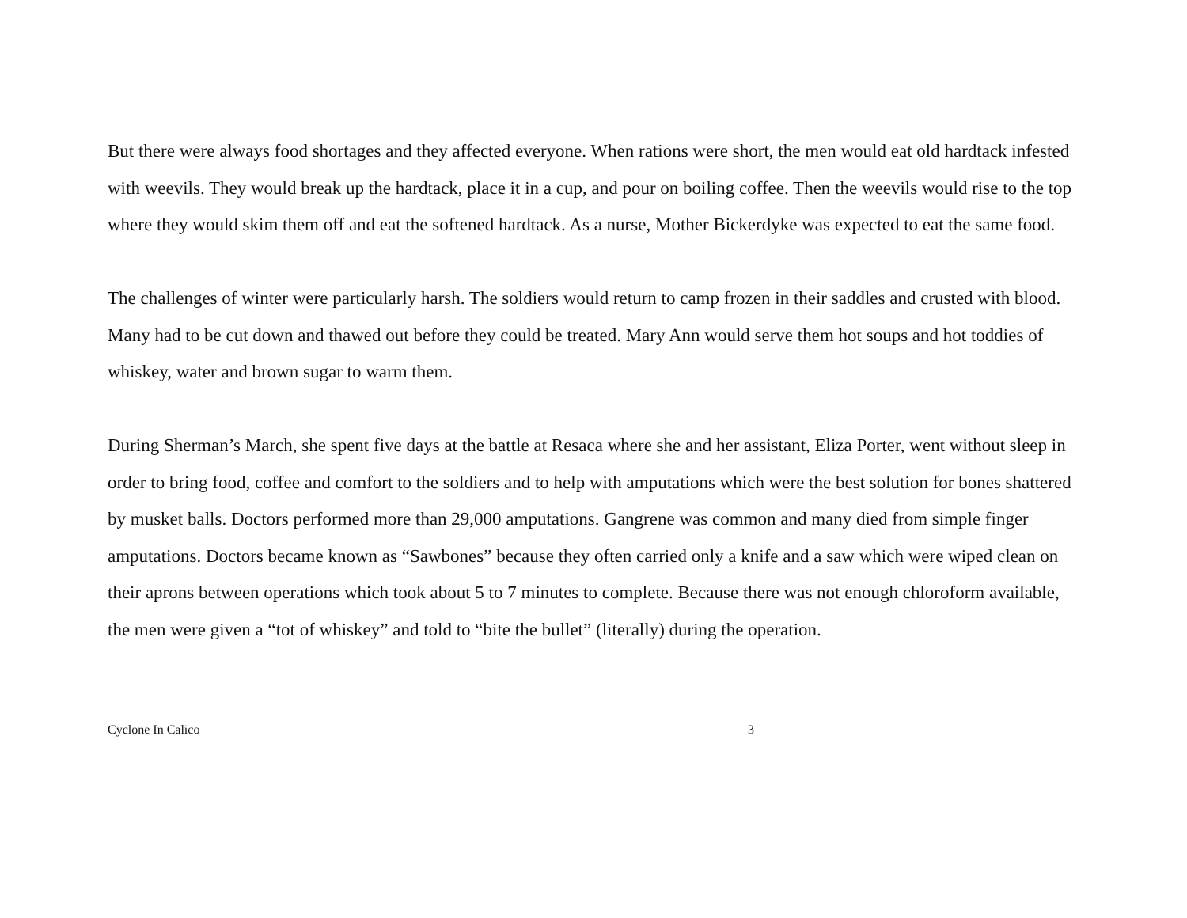But there were always food shortages and they affected everyone. When rations were short, the men would eat old hardtack infested with weevils. They would break up the hardtack, place it in a cup, and pour on boiling coffee. Then the weevils would rise to the top where they would skim them off and eat the softened hardtack. As a nurse, Mother Bickerdyke was expected to eat the same food.
The challenges of winter were particularly harsh. The soldiers would return to camp frozen in their saddles and crusted with blood. Many had to be cut down and thawed out before they could be treated. Mary Ann would serve them hot soups and hot toddies of whiskey, water and brown sugar to warm them.
During Sherman’s March, she spent five days at the battle at Resaca where she and her assistant, Eliza Porter, went without sleep in order to bring food, coffee and comfort to the soldiers and to help with amputations which were the best solution for bones shattered by musket balls. Doctors performed more than 29,000 amputations. Gangrene was common and many died from simple finger amputations. Doctors became known as “Sawbones” because they often carried only a knife and a saw which were wiped clean on their aprons between operations which took about 5 to 7 minutes to complete. Because there was not enough chloroform available, the men were given a “tot of whiskey” and told to “bite the bullet” (literally) during the operation.
Cyclone In Calico 3